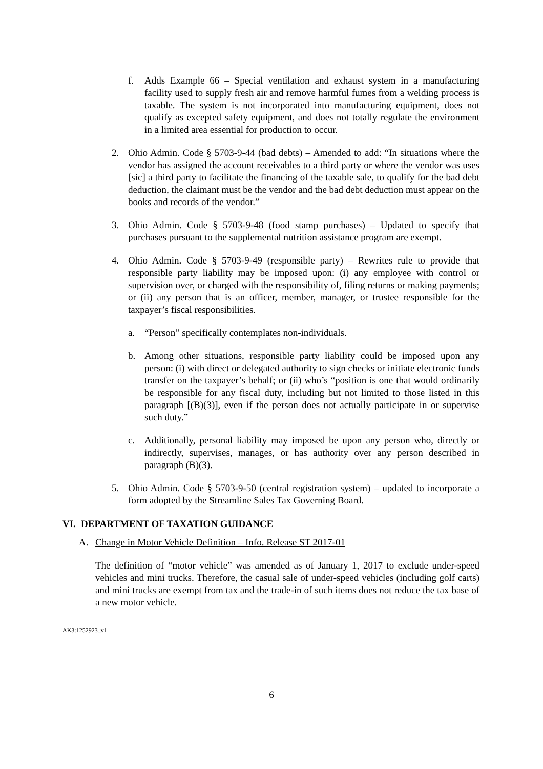f. Adds Example 66 – Special ventilation and exhaust system in a manufacturing facility used to supply fresh air and remove harmful fumes from a welding process is taxable. The system is not incorporated into manufacturing equipment, does not qualify as excepted safety equipment, and does not totally regulate the environment in a limited area essential for production to occur.
2. Ohio Admin. Code § 5703-9-44 (bad debts) – Amended to add: “In situations where the vendor has assigned the account receivables to a third party or where the vendor was uses [sic] a third party to facilitate the financing of the taxable sale, to qualify for the bad debt deduction, the claimant must be the vendor and the bad debt deduction must appear on the books and records of the vendor.”
3. Ohio Admin. Code § 5703-9-48 (food stamp purchases) – Updated to specify that purchases pursuant to the supplemental nutrition assistance program are exempt.
4. Ohio Admin. Code § 5703-9-49 (responsible party) – Rewrites rule to provide that responsible party liability may be imposed upon: (i) any employee with control or supervision over, or charged with the responsibility of, filing returns or making payments; or (ii) any person that is an officer, member, manager, or trustee responsible for the taxpayer’s fiscal responsibilities.
a. “Person” specifically contemplates non-individuals.
b. Among other situations, responsible party liability could be imposed upon any person: (i) with direct or delegated authority to sign checks or initiate electronic funds transfer on the taxpayer’s behalf; or (ii) who’s “position is one that would ordinarily be responsible for any fiscal duty, including but not limited to those listed in this paragraph [(B)(3)], even if the person does not actually participate in or supervise such duty.”
c. Additionally, personal liability may imposed be upon any person who, directly or indirectly, supervises, manages, or has authority over any person described in paragraph (B)(3).
5. Ohio Admin. Code § 5703-9-50 (central registration system) – updated to incorporate a form adopted by the Streamline Sales Tax Governing Board.
VI. DEPARTMENT OF TAXATION GUIDANCE
A. Change in Motor Vehicle Definition – Info. Release ST 2017-01
The definition of “motor vehicle” was amended as of January 1, 2017 to exclude under-speed vehicles and mini trucks. Therefore, the casual sale of under-speed vehicles (including golf carts) and mini trucks are exempt from tax and the trade-in of such items does not reduce the tax base of a new motor vehicle.
AK3:1252923_v1
6